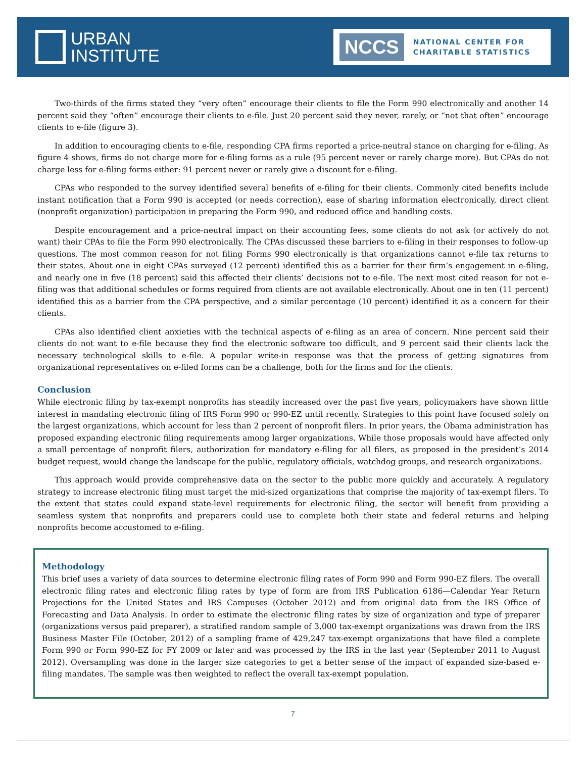URBAN
INSTITUTE
NCCS NATIONAL CENTER FOR
CHARITABLE STATISTICS
Two-thirds of the firms stated they “very often” encourage their clients to file the Form 990 electronically and another 14 percent said they “often” encourage their clients to e-file. Just 20 percent said they never, rarely, or “not that often” encourage clients to e-file (figure 3).
In addition to encouraging clients to e-file, responding CPA firms reported a price-neutral stance on charging for e-filing. As figure 4 shows, firms do not charge more for e-filing forms as a rule (95 percent never or rarely charge more). But CPAs do not charge less for e-filing forms either: 91 percent never or rarely give a discount for e-filing.
CPAs who responded to the survey identified several benefits of e-filing for their clients. Commonly cited benefits include instant notification that a Form 990 is accepted (or needs correction), ease of sharing information electronically, direct client (nonprofit organization) participation in preparing the Form 990, and reduced office and handling costs.
Despite encouragement and a price-neutral impact on their accounting fees, some clients do not ask (or actively do not want) their CPAs to file the Form 990 electronically. The CPAs discussed these barriers to e-filing in their responses to follow-up questions. The most common reason for not filing Forms 990 electronically is that organizations cannot e-file tax returns to their states. About one in eight CPAs surveyed (12 percent) identified this as a barrier for their firm’s engagement in e-filing, and nearly one in five (18 percent) said this affected their clients’ decisions not to e-file. The next most cited reason for not e-filing was that additional schedules or forms required from clients are not available electronically. About one in ten (11 percent) identified this as a barrier from the CPA perspective, and a similar percentage (10 percent) identified it as a concern for their clients.
CPAs also identified client anxieties with the technical aspects of e-filing as an area of concern. Nine percent said their clients do not want to e-file because they find the electronic software too difficult, and 9 percent said their clients lack the necessary technological skills to e-file. A popular write-in response was that the process of getting signatures from organizational representatives on e-filed forms can be a challenge, both for the firms and for the clients.
Conclusion
While electronic filing by tax-exempt nonprofits has steadily increased over the past five years, policymakers have shown little interest in mandating electronic filing of IRS Form 990 or 990-EZ until recently. Strategies to this point have focused solely on the largest organizations, which account for less than 2 percent of nonprofit filers. In prior years, the Obama administration has proposed expanding electronic filing requirements among larger organizations. While those proposals would have affected only a small percentage of nonprofit filers, authorization for mandatory e-filing for all filers, as proposed in the president’s 2014 budget request, would change the landscape for the public, regulatory officials, watchdog groups, and research organizations.
This approach would provide comprehensive data on the sector to the public more quickly and accurately. A regulatory strategy to increase electronic filing must target the mid-sized organizations that comprise the majority of tax-exempt filers. To the extent that states could expand state-level requirements for electronic filing, the sector will benefit from providing a seamless system that nonprofits and preparers could use to complete both their state and federal returns and helping nonprofits become accustomed to e-filing.
Methodology
This brief uses a variety of data sources to determine electronic filing rates of Form 990 and Form 990-EZ filers. The overall electronic filing rates and electronic filing rates by type of form are from IRS Publication 6186—Calendar Year Return Projections for the United States and IRS Campuses (October 2012) and from original data from the IRS Office of Forecasting and Data Analysis. In order to estimate the electronic filing rates by size of organization and type of preparer (organizations versus paid preparer), a stratified random sample of 3,000 tax-exempt organizations was drawn from the IRS Business Master File (October, 2012) of a sampling frame of 429,247 tax-exempt organizations that have filed a complete Form 990 or Form 990-EZ for FY 2009 or later and was processed by the IRS in the last year (September 2011 to August 2012). Oversampling was done in the larger size categories to get a better sense of the impact of expanded size-based e-filing mandates. The sample was then weighted to reflect the overall tax-exempt population.
7